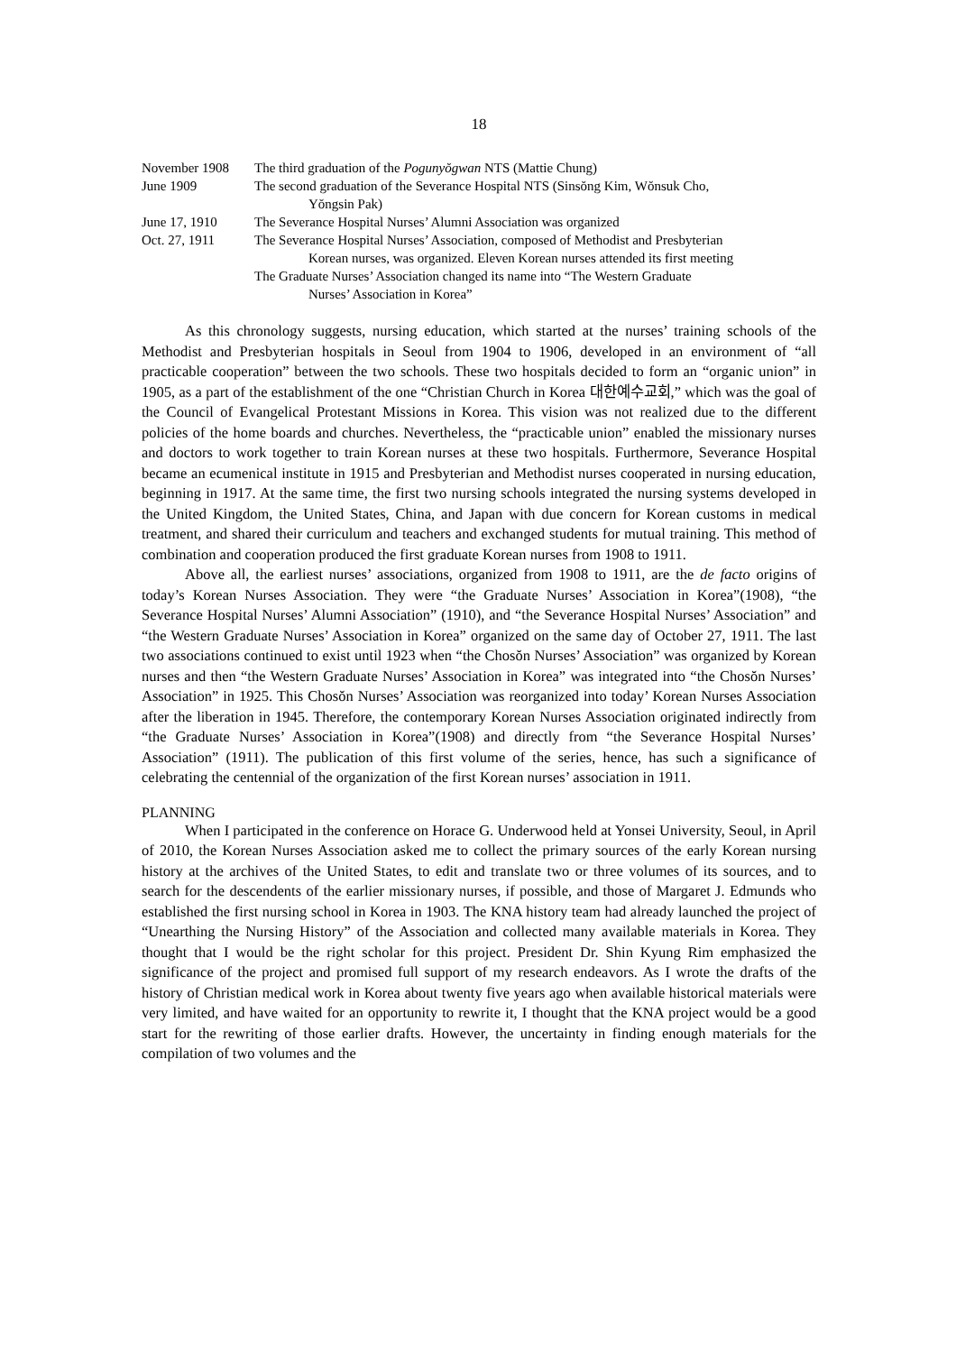18
November 1908 The third graduation of the Pogunyŏgwan NTS (Mattie Chung)
June 1909 The second graduation of the Severance Hospital NTS (Sinsŏng Kim, Wŏnsuk Cho,
Yŏngsin Pak)
June 17, 1910 The Severance Hospital Nurses’ Alumni Association was organized
Oct. 27, 1911 The Severance Hospital Nurses’ Association, composed of Methodist and Presbyterian
Korean nurses, was organized. Eleven Korean nurses attended its first meeting
The Graduate Nurses’ Association changed its name into “The Western Graduate
Nurses’ Association in Korea”
As this chronology suggests, nursing education, which started at the nurses’ training schools of the Methodist and Presbyterian hospitals in Seoul from 1904 to 1906, developed in an environment of “all practicable cooperation” between the two schools. These two hospitals decided to form an “organic union” in 1905, as a part of the establishment of the one “Christian Church in Korea 대한예수교회,” which was the goal of the Council of Evangelical Protestant Missions in Korea. This vision was not realized due to the different policies of the home boards and churches. Nevertheless, the “practicable union” enabled the missionary nurses and doctors to work together to train Korean nurses at these two hospitals. Furthermore, Severance Hospital became an ecumenical institute in 1915 and Presbyterian and Methodist nurses cooperated in nursing education, beginning in 1917. At the same time, the first two nursing schools integrated the nursing systems developed in the United Kingdom, the United States, China, and Japan with due concern for Korean customs in medical treatment, and shared their curriculum and teachers and exchanged students for mutual training. This method of combination and cooperation produced the first graduate Korean nurses from 1908 to 1911.
Above all, the earliest nurses’ associations, organized from 1908 to 1911, are the de facto origins of today’s Korean Nurses Association. They were “the Graduate Nurses’ Association in Korea”(1908), “the Severance Hospital Nurses’ Alumni Association” (1910), and “the Severance Hospital Nurses’ Association” and “the Western Graduate Nurses’ Association in Korea” organized on the same day of October 27, 1911. The last two associations continued to exist until 1923 when “the Chosŏn Nurses’ Association” was organized by Korean nurses and then “the Western Graduate Nurses’ Association in Korea” was integrated into “the Chosŏn Nurses’ Association” in 1925. This Chosŏn Nurses’ Association was reorganized into today’ Korean Nurses Association after the liberation in 1945. Therefore, the contemporary Korean Nurses Association originated indirectly from “the Graduate Nurses’ Association in Korea”(1908) and directly from “the Severance Hospital Nurses’ Association” (1911). The publication of this first volume of the series, hence, has such a significance of celebrating the centennial of the organization of the first Korean nurses’ association in 1911.
PLANNING
When I participated in the conference on Horace G. Underwood held at Yonsei University, Seoul, in April of 2010, the Korean Nurses Association asked me to collect the primary sources of the early Korean nursing history at the archives of the United States, to edit and translate two or three volumes of its sources, and to search for the descendents of the earlier missionary nurses, if possible, and those of Margaret J. Edmunds who established the first nursing school in Korea in 1903. The KNA history team had already launched the project of “Unearthing the Nursing History” of the Association and collected many available materials in Korea. They thought that I would be the right scholar for this project. President Dr. Shin Kyung Rim emphasized the significance of the project and promised full support of my research endeavors. As I wrote the drafts of the history of Christian medical work in Korea about twenty five years ago when available historical materials were very limited, and have waited for an opportunity to rewrite it, I thought that the KNA project would be a good start for the rewriting of those earlier drafts. However, the uncertainty in finding enough materials for the compilation of two volumes and the